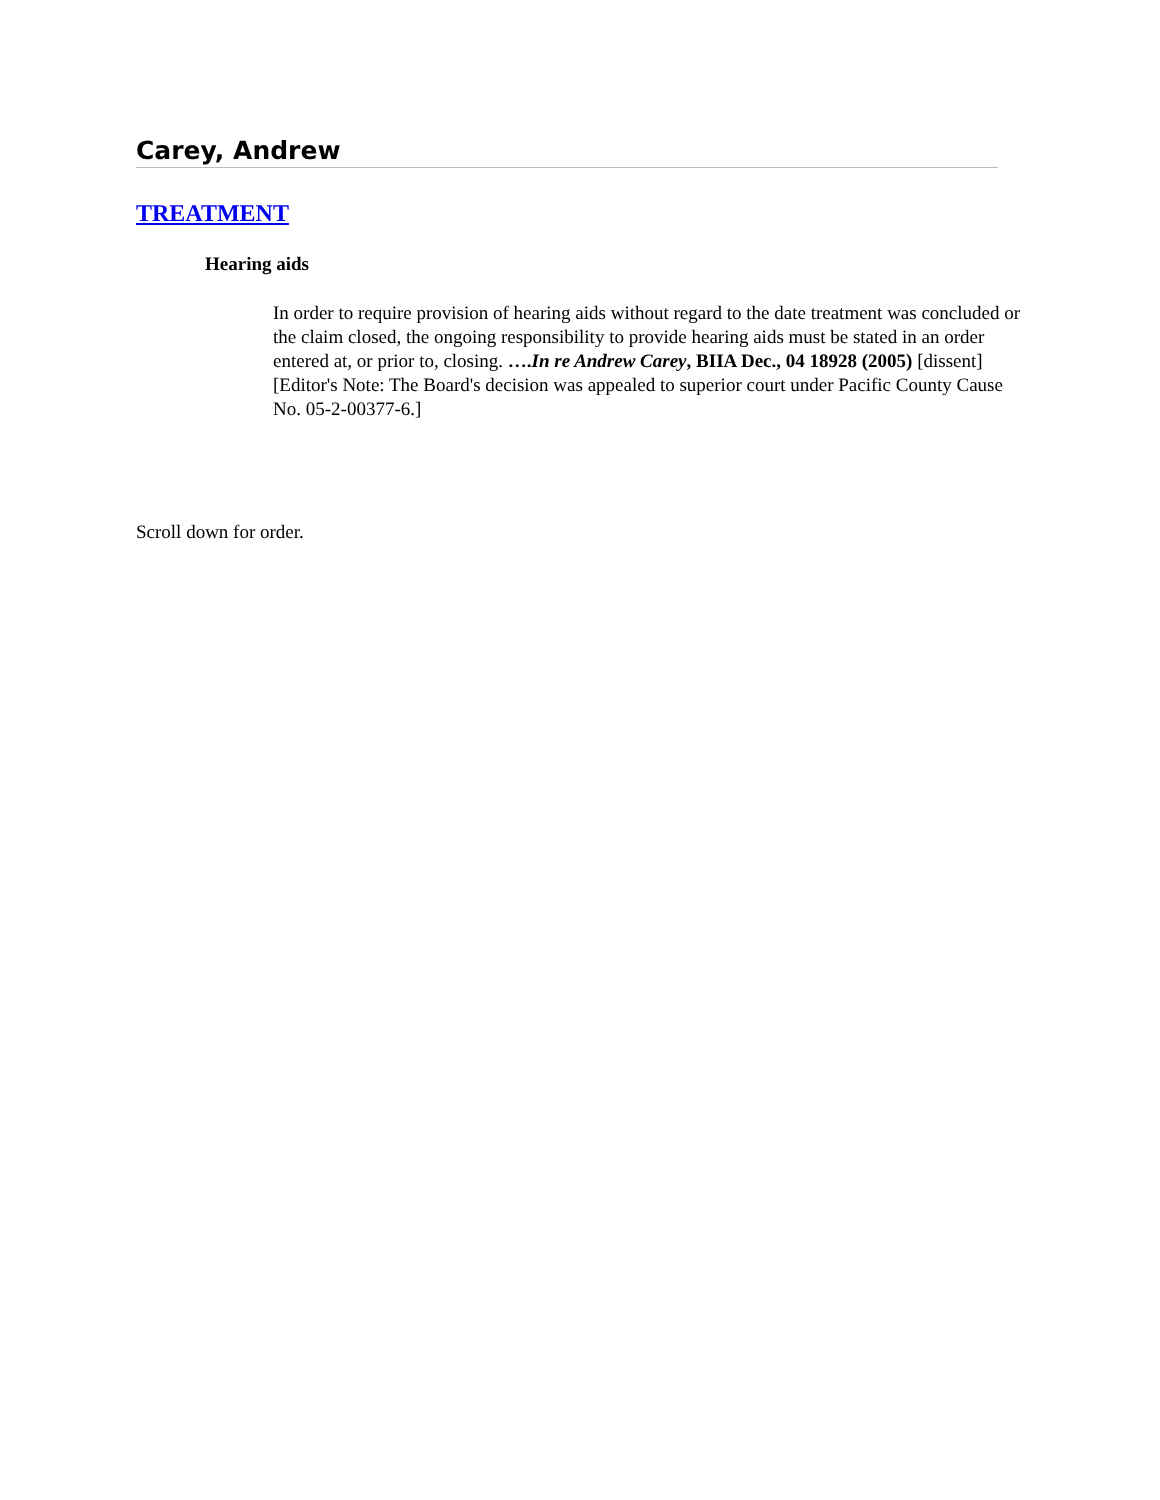Carey, Andrew
TREATMENT
Hearing aids
In order to require provision of hearing aids without regard to the date treatment was concluded or the claim closed, the ongoing responsibility to provide hearing aids must be stated in an order entered at, or prior to, closing. ….In re Andrew Carey, BIIA Dec., 04 18928 (2005) [dissent] [Editor's Note: The Board's decision was appealed to superior court under Pacific County Cause No. 05-2-00377-6.]
Scroll down for order.